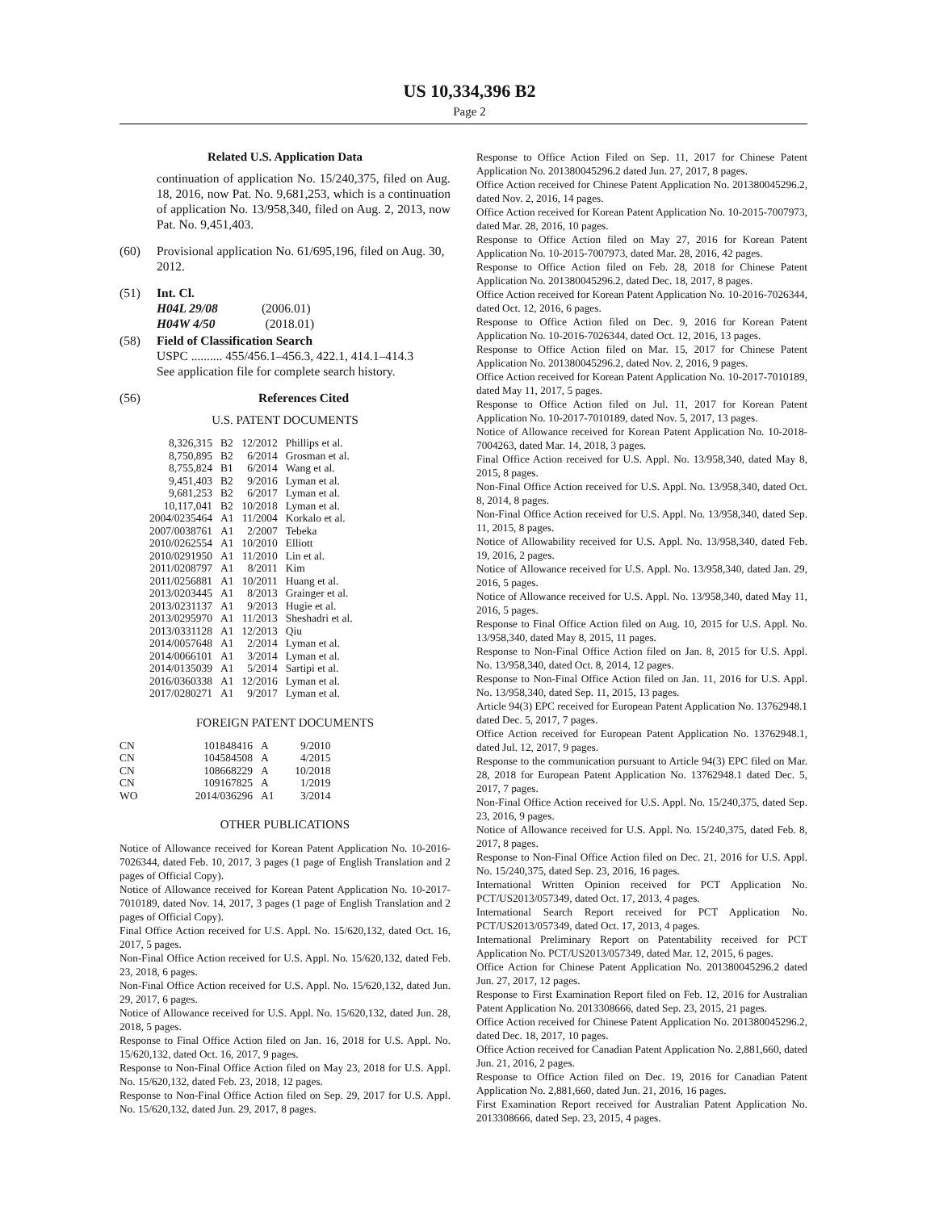US 10,334,396 B2
Page 2
Related U.S. Application Data
continuation of application No. 15/240,375, filed on Aug. 18, 2016, now Pat. No. 9,681,253, which is a continuation of application No. 13/958,340, filed on Aug. 2, 2013, now Pat. No. 9,451,403.
(60) Provisional application No. 61/695,196, filed on Aug. 30, 2012.
(51) Int. Cl.
H04L 29/08 (2006.01)
H04W 4/50 (2018.01)
(58) Field of Classification Search
USPC .......... 455/456.1–456.3, 422.1, 414.1–414.3
See application file for complete search history.
(56) References Cited
U.S. PATENT DOCUMENTS
| 8,326,315 | B2 | 12/2012 | Phillips et al. |
| 8,750,895 | B2 | 6/2014 | Grosman et al. |
| 8,755,824 | B1 | 6/2014 | Wang et al. |
| 9,451,403 | B2 | 9/2016 | Lyman et al. |
| 9,681,253 | B2 | 6/2017 | Lyman et al. |
| 10,117,041 | B2 | 10/2018 | Lyman et al. |
| 2004/0235464 | A1 | 11/2004 | Korkalo et al. |
| 2007/0038761 | A1 | 2/2007 | Tebeka |
| 2010/0262554 | A1 | 10/2010 | Elliott |
| 2010/0291950 | A1 | 11/2010 | Lin et al. |
| 2011/0208797 | A1 | 8/2011 | Kim |
| 2011/0256881 | A1 | 10/2011 | Huang et al. |
| 2013/0203445 | A1 | 8/2013 | Grainger et al. |
| 2013/0231137 | A1 | 9/2013 | Hugie et al. |
| 2013/0295970 | A1 | 11/2013 | Sheshadri et al. |
| 2013/0331128 | A1 | 12/2013 | Qiu |
| 2014/0057648 | A1 | 2/2014 | Lyman et al. |
| 2014/0066101 | A1 | 3/2014 | Lyman et al. |
| 2014/0135039 | A1 | 5/2014 | Sartipi et al. |
| 2016/0360338 | A1 | 12/2016 | Lyman et al. |
| 2017/0280271 | A1 | 9/2017 | Lyman et al. |
FOREIGN PATENT DOCUMENTS
| CN | 101848416 | A | 9/2010 |
| CN | 104584508 | A | 4/2015 |
| CN | 108668229 | A | 10/2018 |
| CN | 109167825 | A | 1/2019 |
| WO | 2014/036296 | A1 | 3/2014 |
OTHER PUBLICATIONS
Notice of Allowance received for Korean Patent Application No. 10-2016-7026344, dated Feb. 10, 2017, 3 pages (1 page of English Translation and 2 pages of Official Copy).
Notice of Allowance received for Korean Patent Application No. 10-2017-7010189, dated Nov. 14, 2017, 3 pages (1 page of English Translation and 2 pages of Official Copy).
Final Office Action received for U.S. Appl. No. 15/620,132, dated Oct. 16, 2017, 5 pages.
Non-Final Office Action received for U.S. Appl. No. 15/620,132, dated Feb. 23, 2018, 6 pages.
Non-Final Office Action received for U.S. Appl. No. 15/620,132, dated Jun. 29, 2017, 6 pages.
Notice of Allowance received for U.S. Appl. No. 15/620,132, dated Jun. 28, 2018, 5 pages.
Response to Final Office Action filed on Jan. 16, 2018 for U.S. Appl. No. 15/620,132, dated Oct. 16, 2017, 9 pages.
Response to Non-Final Office Action filed on May 23, 2018 for U.S. Appl. No. 15/620,132, dated Feb. 23, 2018, 12 pages.
Response to Non-Final Office Action filed on Sep. 29, 2017 for U.S. Appl. No. 15/620,132, dated Jun. 29, 2017, 8 pages.
Response to Office Action Filed on Sep. 11, 2017 for Chinese Patent Application No. 201380045296.2 dated Jun. 27, 2017, 8 pages.
Office Action received for Chinese Patent Application No. 201380045296.2, dated Nov. 2, 2016, 14 pages.
Office Action received for Korean Patent Application No. 10-2015-7007973, dated Mar. 28, 2016, 10 pages.
Response to Office Action filed on May 27, 2016 for Korean Patent Application No. 10-2015-7007973, dated Mar. 28, 2016, 42 pages.
Response to Office Action filed on Feb. 28, 2018 for Chinese Patent Application No. 201380045296.2, dated Dec. 18, 2017, 8 pages.
Office Action received for Korean Patent Application No. 10-2016-7026344, dated Oct. 12, 2016, 6 pages.
Response to Office Action filed on Dec. 9, 2016 for Korean Patent Application No. 10-2016-7026344, dated Oct. 12, 2016, 13 pages.
Response to Office Action filed on Mar. 15, 2017 for Chinese Patent Application No. 201380045296.2, dated Nov. 2, 2016, 9 pages.
Office Action received for Korean Patent Application No. 10-2017-7010189, dated May 11, 2017, 5 pages.
Response to Office Action filed on Jul. 11, 2017 for Korean Patent Application No. 10-2017-7010189, dated Nov. 5, 2017, 13 pages.
Notice of Allowance received for Korean Patent Application No. 10-2018-7004263, dated Mar. 14, 2018, 3 pages.
Final Office Action received for U.S. Appl. No. 13/958,340, dated May 8, 2015, 8 pages.
Non-Final Office Action received for U.S. Appl. No. 13/958,340, dated Oct. 8, 2014, 8 pages.
Non-Final Office Action received for U.S. Appl. No. 13/958,340, dated Sep. 11, 2015, 8 pages.
Notice of Allowability received for U.S. Appl. No. 13/958,340, dated Feb. 19, 2016, 2 pages.
Notice of Allowance received for U.S. Appl. No. 13/958,340, dated Jan. 29, 2016, 5 pages.
Notice of Allowance received for U.S. Appl. No. 13/958,340, dated May 11, 2016, 5 pages.
Response to Final Office Action filed on Aug. 10, 2015 for U.S. Appl. No. 13/958,340, dated May 8, 2015, 11 pages.
Response to Non-Final Office Action filed on Jan. 8, 2015 for U.S. Appl. No. 13/958,340, dated Oct. 8, 2014, 12 pages.
Response to Non-Final Office Action filed on Jan. 11, 2016 for U.S. Appl. No. 13/958,340, dated Sep. 11, 2015, 13 pages.
Article 94(3) EPC received for European Patent Application No. 13762948.1 dated Dec. 5, 2017, 7 pages.
Office Action received for European Patent Application No. 13762948.1, dated Jul. 12, 2017, 9 pages.
Response to the communication pursuant to Article 94(3) EPC filed on Mar. 28, 2018 for European Patent Application No. 13762948.1 dated Dec. 5, 2017, 7 pages.
Non-Final Office Action received for U.S. Appl. No. 15/240,375, dated Sep. 23, 2016, 9 pages.
Notice of Allowance received for U.S. Appl. No. 15/240,375, dated Feb. 8, 2017, 8 pages.
Response to Non-Final Office Action filed on Dec. 21, 2016 for U.S. Appl. No. 15/240,375, dated Sep. 23, 2016, 16 pages.
International Written Opinion received for PCT Application No. PCT/US2013/057349, dated Oct. 17, 2013, 4 pages.
International Search Report received for PCT Application No. PCT/US2013/057349, dated Oct. 17, 2013, 4 pages.
International Preliminary Report on Patentability received for PCT Application No. PCT/US2013/057349, dated Mar. 12, 2015, 6 pages.
Office Action for Chinese Patent Application No. 201380045296.2 dated Jun. 27, 2017, 12 pages.
Response to First Examination Report filed on Feb. 12, 2016 for Australian Patent Application No. 2013308666, dated Sep. 23, 2015, 21 pages.
Office Action received for Chinese Patent Application No. 201380045296.2, dated Dec. 18, 2017, 10 pages.
Office Action received for Canadian Patent Application No. 2,881,660, dated Jun. 21, 2016, 2 pages.
Response to Office Action filed on Dec. 19, 2016 for Canadian Patent Application No. 2,881,660, dated Jun. 21, 2016, 16 pages.
First Examination Report received for Australian Patent Application No. 2013308666, dated Sep. 23, 2015, 4 pages.